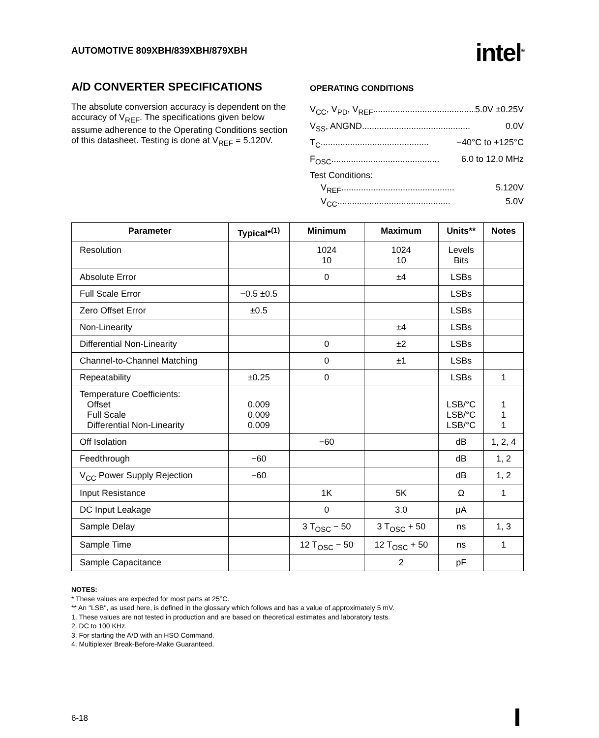AUTOMOTIVE 809XBH/839XBH/879XBH
intel<sup>®</sup>
A/D CONVERTER SPECIFICATIONS
The absolute conversion accuracy is dependent on the accuracy of V<sub>REF</sub>. The specifications given below assume adherence to the Operating Conditions section of this datasheet. Testing is done at V<sub>REF</sub> = 5.120V.
OPERATING CONDITIONS
V<sub>CC</sub>, V<sub>PD</sub>, V<sub>REF</sub> ............................................ 5.0V ±0.25V
V<sub>SS</sub>, ANGND ............................................ 0.0V
T<sub>C</sub> ............................................ −40°C to +125°C
F<sub>OSC</sub> ............................................ 6.0 to 12.0 MHz
Test Conditions:
V<sub>REF</sub> .............................................. 5.120V
V<sub>CC</sub> .............................................. 5.0V
| Parameter | Typical*<sup>(1)</sup> | Minimum | Maximum | Units** | Notes |
| --- | --- | --- | --- | --- | --- |
| Resolution | | 1024 10 | 1024 10 | Levels Bits | |
| Absolute Error | | 0 | ±4 | LSBs | |
| Full Scale Error | −0.5 ±0.5 | | | LSBs | |
| Zero Offset Error | ±0.5 | | | LSBs | |
| Non-Linearity | | | ±4 | LSBs | |
| Differential Non-Linearity | | 0 | ±2 | LSBs | |
| Channel-to-Channel Matching | | 0 | ±1 | LSBs | |
| Repeatability | ±0.25 | 0 | | LSBs | 1 |
| Temperature Coefficients: Offset Full Scale Differential Non-Linearity | 0.009 0.009 0.009 | | | LSB/°C LSB/°C LSB/°C | 1 1 1 |
| Off Isolation | | −60 | | dB | 1, 2, 4 |
| Feedthrough | −60 | | | dB | 1, 2 |
| V<sub>CC</sub> Power Supply Rejection | −60 | | | dB | 1, 2 |
| Input Resistance | | 1K | 5K | Ω | 1 |
| DC Input Leakage | | 0 | 3.0 | μA | |
| Sample Delay | | 3 T<sub>OSC</sub> − 50 | 3 T<sub>OSC</sub> + 50 | ns | 1, 3 |
| Sample Time | | 12 T<sub>OSC</sub> − 50 | 12 T<sub>OSC</sub> + 50 | ns | 1 |
| Sample Capacitance | | | 2 | pF | |
NOTES:
* These values are expected for most parts at 25°C.
** An "LSB", as used here, is defined in the glossary which follows and has a value of approximately 5 mV.
1. These values are not tested in production and are based on theoretical estimates and laboratory tests.
2. DC to 100 KHz.
3. For starting the A/D with an HSO Command.
4. Multiplexer Break-Before-Make Guaranteed.
6-18